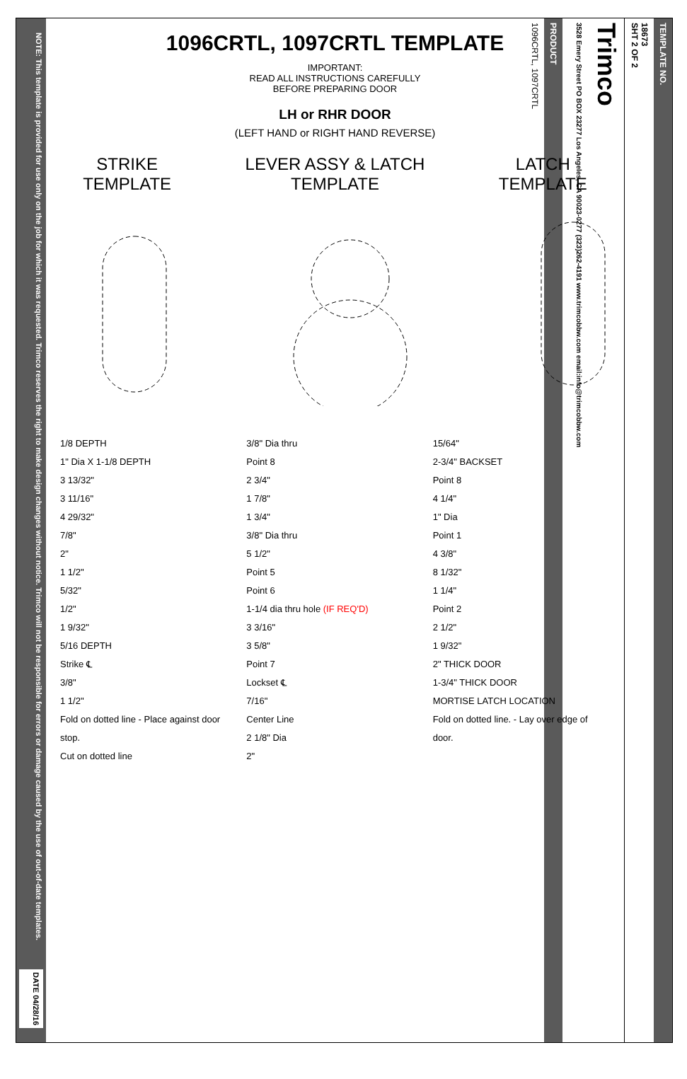NOTE: This template is provided for use only on the job for which it was requested. Trimco reserves the right to make design changes without notice. Trimco will not be responsible for errors or damage caused by the use of out-of-date templates.
DATE 04/28/16
1096CRTL, 1097CRTL TEMPLATE
IMPORTANT:
READ ALL INSTRUCTIONS CAREFULLY
BEFORE PREPARING DOOR
LH or RHR DOOR
(LEFT HAND or RIGHT HAND REVERSE)
STRIKE
TEMPLATE
LEVER ASSY & LATCH
TEMPLATE
LATCH
TEMPLATE
1/8 DEPTH
1" Dia X 1-1/8 DEPTH
3 13/32"
3 11/16"
4 29/32"
7/8"
2"
1 1/2"
5/32"
1/2"
1 9/32"
5/16 DEPTH
Strike ℄
3/8"
1 1/2"
Fold on dotted line - Place against door stop.
Cut on dotted line
3/8" Dia thru
Point 8
2 3/4"
1 7/8"
1 3/4"
3/8" Dia thru
5 1/2"
Point 5
Point 6
1-1/4 dia thru hole (IF REQ'D)
3 3/16"
3 5/8"
Point 7
Lockset ℄
7/16"
Center Line
2 1/8" Dia
2"
15/64"
2-3/4" BACKSET
Point 8
4 1/4"
1" Dia
Point 1
4 3/8"
8 1/32"
1 1/4"
Point 2
2 1/2"
1 9/32"
2" THICK DOOR
1-3/4" THICK DOOR
MORTISE LATCH LOCATION
Fold on dotted line. - Lay over edge of door.
TEMPLATE NO.
18673
SHT 2 OF 2
Trimco
3528 Emery Street PO BOX 23277 Los Angeles, CA 90023-0277 (323)262-4191 www.trimcobbw.com email:info@trimcobbw.com
PRODUCT
1096CRTL, 1097CRTL